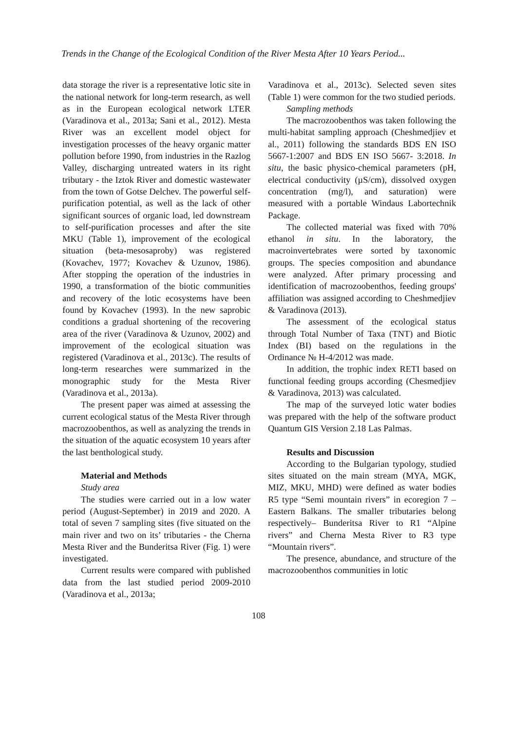Trends in the Change of the Ecological Condition of the River Mesta After 10 Years Period...
data storage the river is a representative lotic site in the national network for long-term research, as well as in the European ecological network LTER (Varadinova et al., 2013a; Sani et al., 2012). Mesta River was an excellent model object for investigation processes of the heavy organic matter pollution before 1990, from industries in the Razlog Valley, discharging untreated waters in its right tributary - the Iztok River and domestic wastewater from the town of Gotse Delchev. The powerful self-purification potential, as well as the lack of other significant sources of organic load, led downstream to self-purification processes and after the site MKU (Table 1), improvement of the ecological situation (beta-mesosaproby) was registered (Kovachev, 1977; Kovachev & Uzunov, 1986). After stopping the operation of the industries in 1990, a transformation of the biotic communities and recovery of the lotic ecosystems have been found by Kovachev (1993). In the new saprobic conditions a gradual shortening of the recovering area of the river (Varadinova & Uzunov, 2002) and improvement of the ecological situation was registered (Varadinova et al., 2013c). The results of long-term researches were summarized in the monographic study for the Mesta River (Varadinova et al., 2013a).
The present paper was aimed at assessing the current ecological status of the Mesta River through macrozoobenthos, as well as analyzing the trends in the situation of the aquatic ecosystem 10 years after the last benthological study.
Material and Methods
Study area
The studies were carried out in a low water period (August-September) in 2019 and 2020. A total of seven 7 sampling sites (five situated on the main river and two on its’ tributaries - the Cherna Mesta River and the Bunderitsa River (Fig. 1) were investigated.
Current results were compared with published data from the last studied period 2009-2010 (Varadinova et al., 2013a;
Varadinova et al., 2013c). Selected seven sites (Table 1) were common for the two studied periods.
Sampling methods
The macrozoobenthos was taken following the multi-habitat sampling approach (Cheshmedjiev et al., 2011) following the standards BDS EN ISO 5667-1:2007 and BDS EN ISO 5667- 3:2018. In situ, the basic physico-chemical parameters (pH, electrical conductivity (µS/cm), dissolved oxygen concentration (mg/l), and saturation) were measured with a portable Windaus Labortechnik Package.
The collected material was fixed with 70% ethanol in situ. In the laboratory, the macroinvertebrates were sorted by taxonomic groups. The species composition and abundance were analyzed. After primary processing and identification of macrozoobenthos, feeding groups' affiliation was assigned according to Cheshmedjiev & Varadinova (2013).
The assessment of the ecological status through Total Number of Taxa (TNT) and Biotic Index (BI) based on the regulations in the Ordinance № H-4/2012 was made.
In addition, the trophic index RETI based on functional feeding groups according (Chesmedjiev & Varadinova, 2013) was calculated.
The map of the surveyed lotic water bodies was prepared with the help of the software product Quantum GIS Version 2.18 Las Palmas.
Results and Discussion
According to the Bulgarian typology, studied sites situated on the main stream (MYA, MGK, MIZ, MKU, MHD) were defined as water bodies R5 type “Semi mountain rivers” in ecoregion 7 – Eastern Balkans. The smaller tributaries belong respectively– Bunderitsa River to R1 “Alpine rivers” and Cherna Mesta River to R3 type “Mountain rivers”.
The presence, abundance, and structure of the macrozoobenthos communities in lotic
108